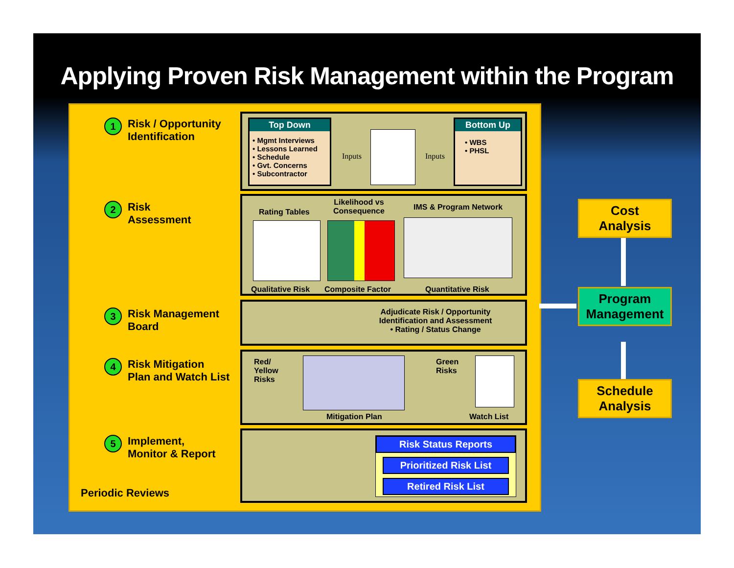Applying Proven Risk Management within the Program
1 Risk / Opportunity
Identification
2 Risk
Assessment
3 Risk Management
Board
4 Risk Mitigation
Plan and Watch List
5 Implement,
Monitor & Report
Periodic Reviews
Top Down
• Mgmt Interviews
• Lessons Learned
• Schedule
• Gvt. Concerns
• Subcontractor
Inputs Inputs
Bottom Up
• WBS
• PHSL
Rating Tables
Likelihood vs
Consequence
IMS & Program Network
Qualitative Risk Composite Factor Quantitative Risk
Adjudicate Risk / Opportunity
Identification and Assessment
• Rating / Status Change
Red/
Yellow
Risks
Green
Risks
Mitigation Plan Watch List
Risk Status Reports
Prioritized Risk List
Retired Risk List
Cost
Analysis
Program
Management
Schedule
Analysis